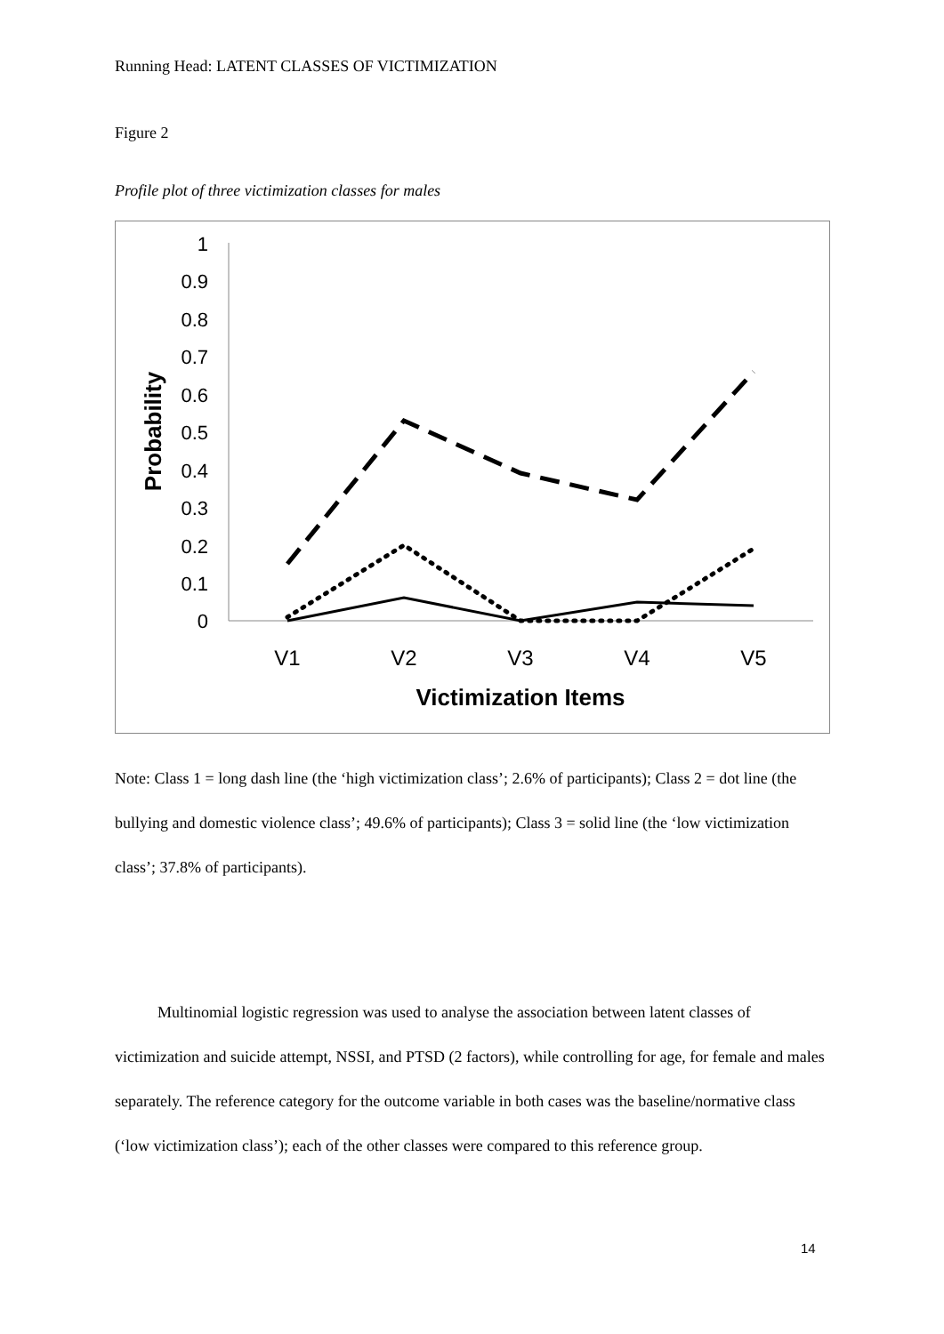Running Head: LATENT CLASSES OF VICTIMIZATION
Figure 2
Profile plot of three victimization classes for males
0
0.1
0.2
0.3
0.4
0.5
0.6
0.7
0.8
0.9
1
Probability
V1
V2
V3
V4
V5
Victimization Items
Note: Class 1 = long dash line (the ‘high victimization class’; 2.6% of participants); Class 2 = dot line (the bullying and domestic violence class’; 49.6% of participants); Class 3 = solid line (the ‘low victimization class’; 37.8% of participants).
Multinomial logistic regression was used to analyse the association between latent classes of victimization and suicide attempt, NSSI, and PTSD (2 factors), while controlling for age, for female and males separately. The reference category for the outcome variable in both cases was the baseline/normative class (‘low victimization class’); each of the other classes were compared to this reference group.
14